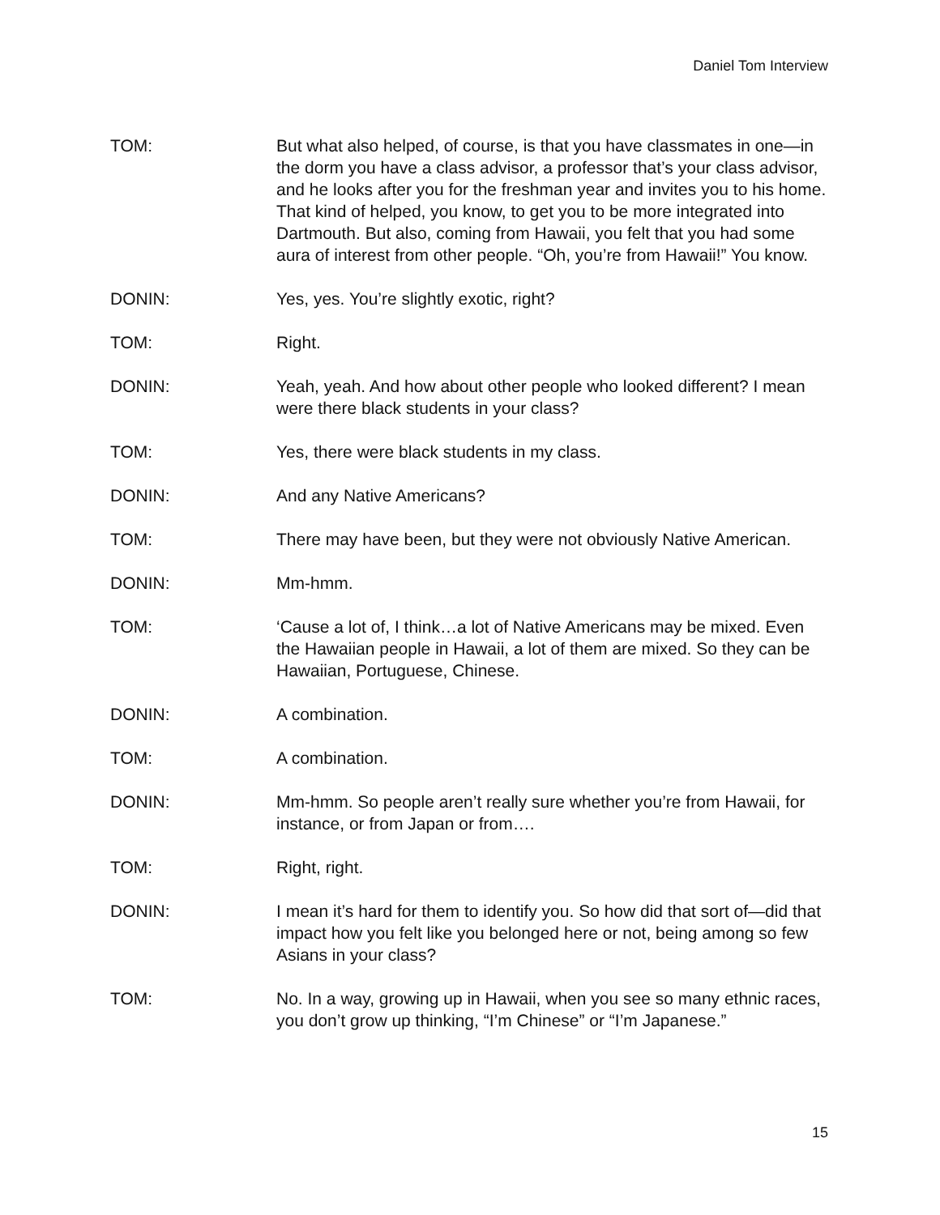Daniel Tom Interview
TOM: But what also helped, of course, is that you have classmates in one—in the dorm you have a class advisor, a professor that’s your class advisor, and he looks after you for the freshman year and invites you to his home. That kind of helped, you know, to get you to be more integrated into Dartmouth. But also, coming from Hawaii, you felt that you had some aura of interest from other people. “Oh, you’re from Hawaii!” You know.
DONIN: Yes, yes. You’re slightly exotic, right?
TOM: Right.
DONIN: Yeah, yeah. And how about other people who looked different? I mean were there black students in your class?
TOM: Yes, there were black students in my class.
DONIN: And any Native Americans?
TOM: There may have been, but they were not obviously Native American.
DONIN: Mm-hmm.
TOM: ‘Cause a lot of, I think…a lot of Native Americans may be mixed. Even the Hawaiian people in Hawaii, a lot of them are mixed. So they can be Hawaiian, Portuguese, Chinese.
DONIN: A combination.
TOM: A combination.
DONIN: Mm-hmm. So people aren’t really sure whether you’re from Hawaii, for instance, or from Japan or from….
TOM: Right, right.
DONIN: I mean it’s hard for them to identify you. So how did that sort of—did that impact how you felt like you belonged here or not, being among so few Asians in your class?
TOM: No. In a way, growing up in Hawaii, when you see so many ethnic races, you don’t grow up thinking, “I’m Chinese” or “I’m Japanese.”
15